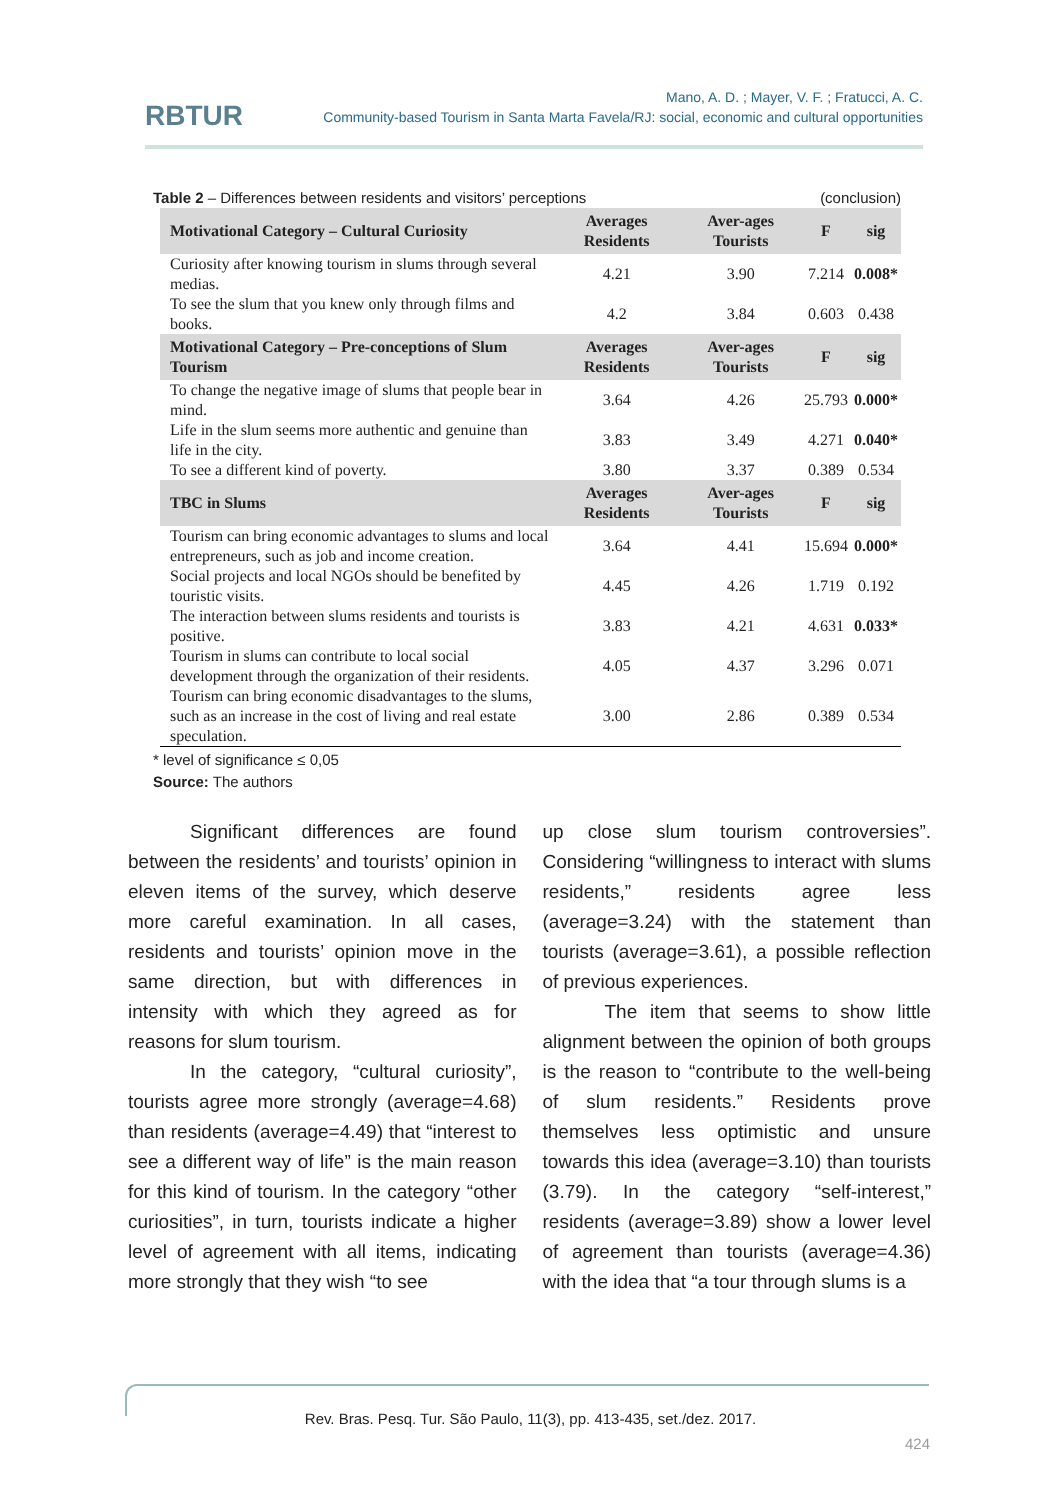RBTUR
Mano, A. D. ; Mayer, V. F. ; Fratucci, A. C.
Community-based Tourism in Santa Marta Favela/RJ: social, economic and cultural opportunities
Table 2 – Differences between residents and visitors’ perceptions (conclusion)
| Motivational Category – Cultural Curiosity | Averages Residents | Aver-ages Tourists | F | sig |
| --- | --- | --- | --- | --- |
| Curiosity after knowing tourism in slums through several medias. | 4.21 | 3.90 | 7.214 | 0.008* |
| To see the slum that you knew only through films and books. | 4.2 | 3.84 | 0.603 | 0.438 |
| Motivational Category – Pre-conceptions of Slum Tourism | Averages Residents | Aver-ages Tourists | F | sig |
| To change the negative image of slums that people bear in mind. | 3.64 | 4.26 | 25.793 | 0.000* |
| Life in the slum seems more authentic and genuine than life in the city. | 3.83 | 3.49 | 4.271 | 0.040* |
| To see a different kind of poverty. | 3.80 | 3.37 | 0.389 | 0.534 |
| TBC in Slums | Averages Residents | Aver-ages Tourists | F | sig |
| Tourism can bring economic advantages to slums and local entrepreneurs, such as job and income creation. | 3.64 | 4.41 | 15.694 | 0.000* |
| Social projects and local NGOs should be benefited by touristic visits. | 4.45 | 4.26 | 1.719 | 0.192 |
| The interaction between slums residents and tourists is positive. | 3.83 | 4.21 | 4.631 | 0.033* |
| Tourism in slums can contribute to local social development through the organization of their residents. | 4.05 | 4.37 | 3.296 | 0.071 |
| Tourism can bring economic disadvantages to the slums, such as an increase in the cost of living and real estate speculation. | 3.00 | 2.86 | 0.389 | 0.534 |
* level of significance ≤ 0,05
Source: The authors
Significant differences are found between the residents’ and tourists’ opinion in eleven items of the survey, which deserve more careful examination. In all cases, residents and tourists’ opinion move in the same direction, but with differences in intensity with which they agreed as for reasons for slum tourism.
In the category, “cultural curiosity”, tourists agree more strongly (average=4.68) than residents (average=4.49) that “interest to see a different way of life” is the main reason for this kind of tourism. In the category “other curiosities”, in turn, tourists indicate a higher level of agreement with all items, indicating more strongly that they wish “to see
up close slum tourism controversies”. Considering “willingness to interact with slums residents,” residents agree less (average=3.24) with the statement than tourists (average=3.61), a possible reflection of previous experiences.
The item that seems to show little alignment between the opinion of both groups is the reason to “contribute to the well-being of slum residents.” Residents prove themselves less optimistic and unsure towards this idea (average=3.10) than tourists (3.79). In the category “self-interest,” residents (average=3.89) show a lower level of agreement than tourists (average=4.36) with the idea that “a tour through slums is a
Rev. Bras. Pesq. Tur. São Paulo, 11(3), pp. 413-435, set./dez. 2017.
424